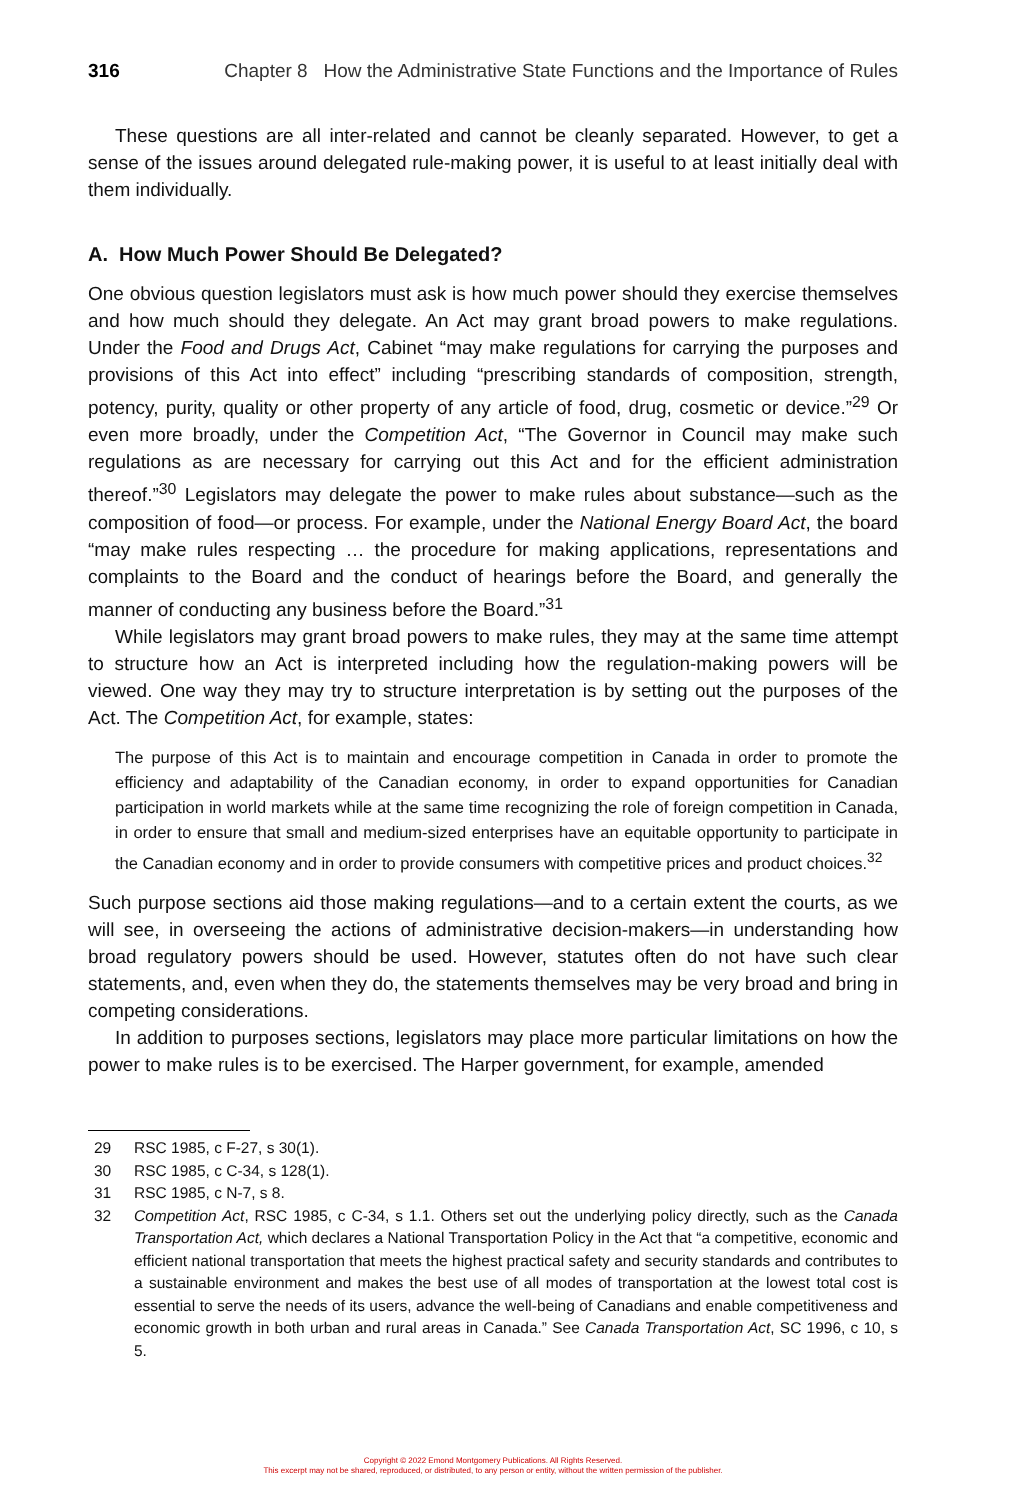316 Chapter 8 How the Administrative State Functions and the Importance of Rules
These questions are all inter-related and cannot be cleanly separated. However, to get a sense of the issues around delegated rule-making power, it is useful to at least initially deal with them individually.
A. How Much Power Should Be Delegated?
One obvious question legislators must ask is how much power should they exercise themselves and how much should they delegate. An Act may grant broad powers to make regulations. Under the Food and Drugs Act, Cabinet “may make regulations for carrying the purposes and provisions of this Act into effect” including “prescribing standards of composition, strength, potency, purity, quality or other property of any article of food, drug, cosmetic or device.”<sup>29</sup> Or even more broadly, under the Competition Act, “The Governor in Council may make such regulations as are necessary for carrying out this Act and for the efficient administration thereof.”<sup>30</sup> Legislators may delegate the power to make rules about substance—such as the composition of food—or process. For example, under the National Energy Board Act, the board “may make rules respecting … the procedure for making applications, representations and complaints to the Board and the conduct of hearings before the Board, and generally the manner of conducting any business before the Board.”<sup>31</sup>
While legislators may grant broad powers to make rules, they may at the same time attempt to structure how an Act is interpreted including how the regulation-making powers will be viewed. One way they may try to structure interpretation is by setting out the purposes of the Act. The Competition Act, for example, states:
The purpose of this Act is to maintain and encourage competition in Canada in order to promote the efficiency and adaptability of the Canadian economy, in order to expand opportunities for Canadian participation in world markets while at the same time recognizing the role of foreign competition in Canada, in order to ensure that small and medium-sized enterprises have an equitable opportunity to participate in the Canadian economy and in order to provide consumers with competitive prices and product choices.<sup>32</sup>
Such purpose sections aid those making regulations—and to a certain extent the courts, as we will see, in overseeing the actions of administrative decision-makers—in understanding how broad regulatory powers should be used. However, statutes often do not have such clear statements, and, even when they do, the statements themselves may be very broad and bring in competing considerations.
In addition to purposes sections, legislators may place more particular limitations on how the power to make rules is to be exercised. The Harper government, for example, amended
29 RSC 1985, c F-27, s 30(1).
30 RSC 1985, c C-34, s 128(1).
31 RSC 1985, c N-7, s 8.
32 Competition Act, RSC 1985, c C-34, s 1.1. Others set out the underlying policy directly, such as the Canada Transportation Act, which declares a National Transportation Policy in the Act that “a competitive, economic and efficient national transportation that meets the highest practical safety and security standards and contributes to a sustainable environment and makes the best use of all modes of transportation at the lowest total cost is essential to serve the needs of its users, advance the well-being of Canadians and enable competitiveness and economic growth in both urban and rural areas in Canada.” See Canada Transportation Act, SC 1996, c 10, s 5.
Copyright © 2022 Emond Montgomery Publications. All Rights Reserved.
This excerpt may not be shared, reproduced, or distributed, to any person or entity, without the written permission of the publisher.